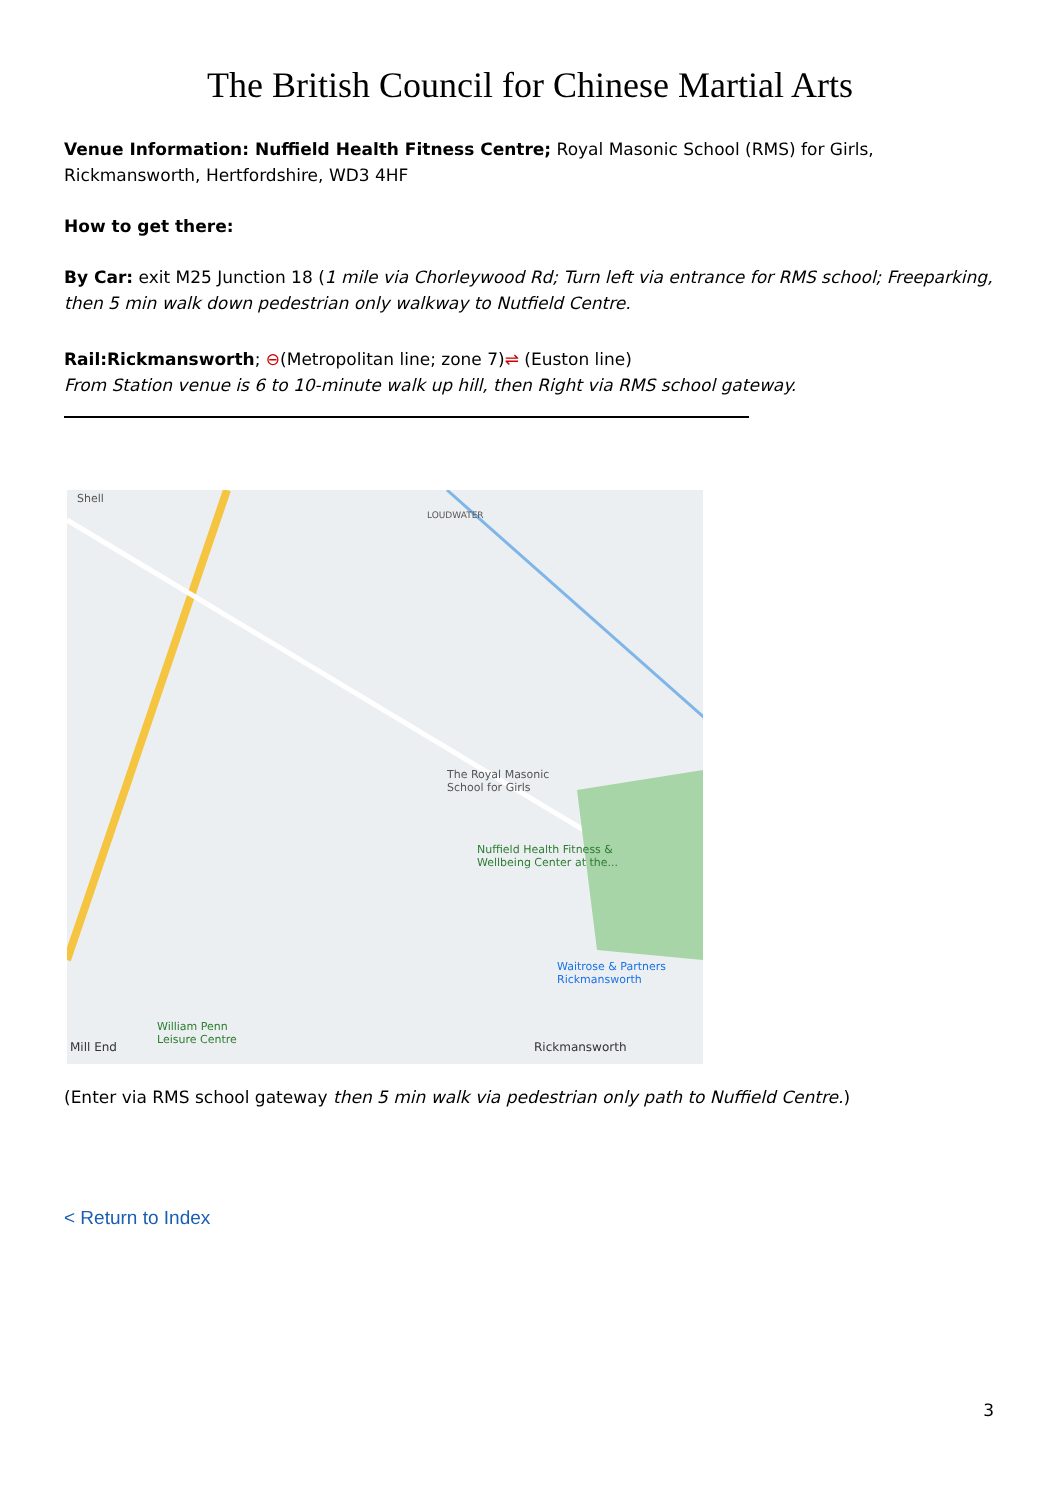The British Council for Chinese Martial Arts
Venue Information: Nuffield Health Fitness Centre; Royal Masonic School (RMS) for Girls, Rickmansworth, Hertfordshire, WD3 4HF
How to get there:
By Car: exit M25 Junction 18 (1 mile via Chorleywood Rd; Turn left via entrance for RMS school; Freeparking, then 5 min walk down pedestrian only walkway to Nutfield Centre.
Rail:Rickmansworth; ⊖(Metropolitan line; zone 7)⇌ (Euston line)
From Station venue is 6 to 10-minute walk up hill, then Right via RMS school gateway.
Shell
LOUDWATER
The Royal Masonic
School for Girls
Nuffield Health Fitness &
Wellbeing Center at the...
Waitrose & Partners
Rickmansworth
William Penn
Leisure Centre
Mill End Rickmansworth
(Enter via RMS school gateway then 5 min walk via pedestrian only path to Nuffield Centre.)
< Return to Index
3